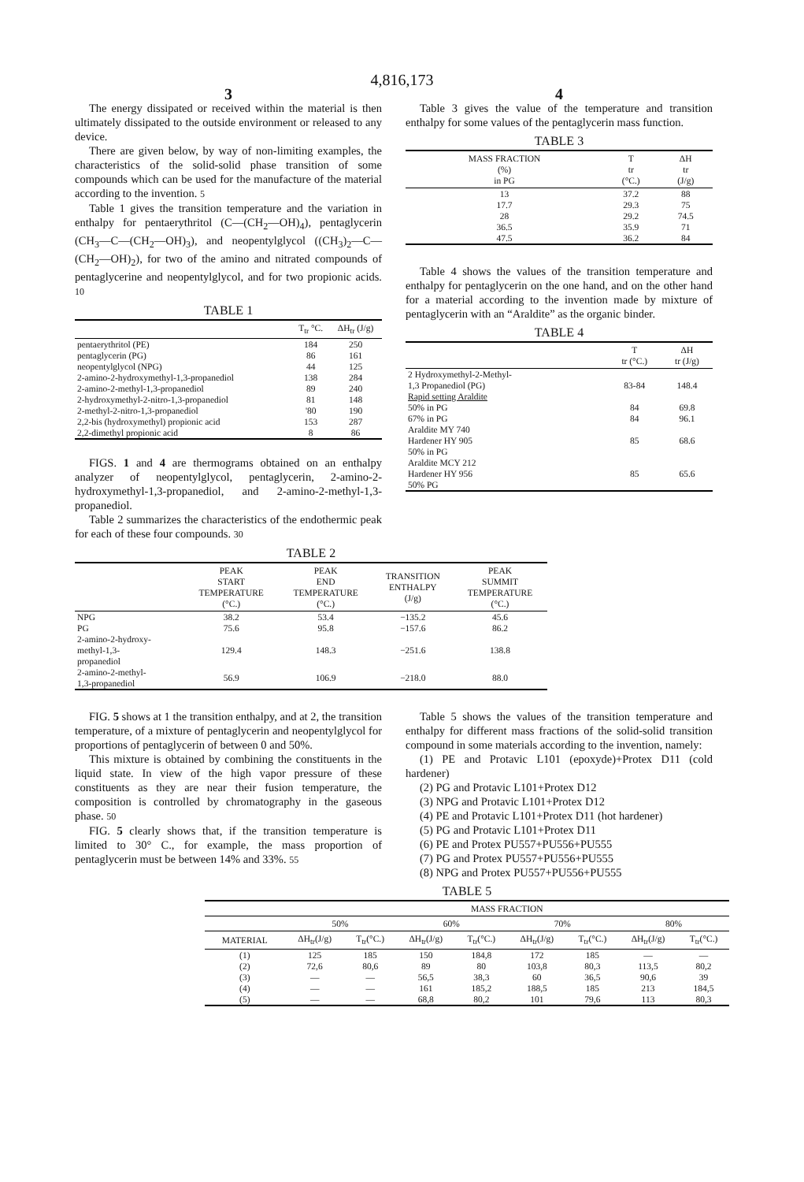4,816,173
3
The energy dissipated or received within the material is then ultimately dissipated to the outside environment or released to any device.
There are given below, by way of non-limiting examples, the characteristics of the solid-solid phase transition of some compounds which can be used for the manufacture of the material according to the invention. 5
Table 1 gives the transition temperature and the variation in enthalpy for pentaerythritol (C—(CH<sub>2</sub>—OH)<sub>4</sub>), pentaglycerin (CH<sub>3</sub>—C—(CH<sub>2</sub>—OH)<sub>3</sub>), and neopentylglycol ((CH<sub>3</sub>)<sub>2</sub>—C—(CH<sub>2</sub>—OH)<sub>2</sub>), for two of the amino and nitrated compounds of pentaglycerine and neopentylglycol, and for two propionic acids. 10
TABLE 1
| | T<sub>tr</sub> °C. | ΔH<sub>tr</sub> (J/g) |
| --- | --- | --- |
| pentaerythritol (PE) | 184 | 250 |
| pentaglycerin (PG) | 86 | 161 |
| neopentylglycol (NPG) | 44 | 125 |
| 2-amino-2-hydroxymethyl-1,3-propanediol | 138 | 284 |
| 2-amino-2-methyl-1,3-propanediol | 89 | 240 |
| 2-hydroxymethyl-2-nitro-1,3-propanediol | 81 | 148 |
| 2-methyl-2-nitro-1,3-propanediol | '80 | 190 |
| 2,2-bis (hydroxymethyl) propionic acid | 153 | 287 |
| 2,2-dimethyl propionic acid | 8 | 86 |
FIGS. 1 and 4 are thermograms obtained on an enthalpy analyzer of neopentylglycol, pentaglycerin, 2-amino-2-hydroxymethyl-1,3-propanediol, and 2-amino-2-methyl-1,3-propanediol.
Table 2 summarizes the characteristics of the endothermic peak for each of these four compounds. 30
4
Table 3 gives the value of the temperature and transition enthalpy for some values of the pentaglycerin mass function.
TABLE 3
| MASS FRACTION (%) in PG | T tr (°C.) | ΔH tr (J/g) |
| --- | --- | --- |
| 13 | 37.2 | 88 |
| 17.7 | 29.3 | 75 |
| 28 | 29.2 | 74.5 |
| 36.5 | 35.9 | 71 |
| 47.5 | 36.2 | 84 |
Table 4 shows the values of the transition temperature and enthalpy for pentaglycerin on the one hand, and on the other hand for a material according to the invention made by mixture of pentaglycerin with an “Araldite” as the organic binder.
TABLE 4
| | T tr (°C.) | ΔH tr (J/g) |
| --- | --- | --- |
| 2 Hydroxymethyl-2-Methyl- 1,3 Propanediol (PG) Rapid setting Araldite | 83-84 | 148.4 |
| 50% in PG | 84 | 69.8 |
| 67% in PG | 84 | 96.1 |
| Araldite MY 740 Hardener HY 905 50% in PG | 85 | 68.6 |
| Araldite MCY 212 Hardener HY 956 50% PG | 85 | 65.6 |
TABLE 2
| | PEAK START TEMPERATURE (°C.) | PEAK END TEMPERATURE (°C.) | TRANSITION ENTHALPY (J/g) | PEAK SUMMIT TEMPERATURE (°C.) |
| --- | --- | --- | --- | --- |
| NPG | 38.2 | 53.4 | −135.2 | 45.6 |
| PG | 75.6 | 95.8 | −157.6 | 86.2 |
| 2-amino-2-hydroxy- methyl-1,3- propanediol | 129.4 | 148.3 | −251.6 | 138.8 |
| 2-amino-2-methyl- 1,3-propanediol | 56.9 | 106.9 | −218.0 | 88.0 |
FIG. 5 shows at 1 the transition enthalpy, and at 2, the transition temperature, of a mixture of pentaglycerin and neopentylglycol for proportions of pentaglycerin of between 0 and 50%.
This mixture is obtained by combining the constituents in the liquid state. In view of the high vapor pressure of these constituents as they are near their fusion temperature, the composition is controlled by chromatography in the gaseous phase. 50
FIG. 5 clearly shows that, if the transition temperature is limited to 30° C., for example, the mass proportion of pentaglycerin must be between 14% and 33%. 55
Table 5 shows the values of the transition temperature and enthalpy for different mass fractions of the solid-solid transition compound in some materials according to the invention, namely:
(1) PE and Protavic L101 (epoxyde)+Protex D11 (cold hardener)
(2) PG and Protavic L101+Protex D12
(3) NPG and Protavic L101+Protex D12
(4) PE and Protavic L101+Protex D11 (hot hardener)
(5) PG and Protavic L101+Protex D11
(6) PE and Protex PU557+PU556+PU555
(7) PG and Protex PU557+PU556+PU555
(8) NPG and Protex PU557+PU556+PU555
TABLE 5
| | MASS FRACTION | | | | | | | |
| --- | --- | --- | --- | --- | --- | --- | --- | --- |
| | 50% | | 60% | | 70% | | 80% | |
| MATERIAL | ΔH<sub>tr</sub>(J/g) | T<sub>tr</sub>(°C.) | ΔH<sub>tr</sub>(J/g) | T<sub>tr</sub>(°C.) | ΔH<sub>tr</sub>(J/g) | T<sub>tr</sub>(°C.) | ΔH<sub>tr</sub>(J/g) | T<sub>tr</sub>(°C.) |
| (1) | 125 | 185 | 150 | 184,8 | 172 | 185 | — | — |
| (2) | 72,6 | 80,6 | 89 | 80 | 103,8 | 80,3 | 113,5 | 80,2 |
| (3) | — | — | 56,5 | 38,3 | 60 | 36,5 | 90,6 | 39 |
| (4) | — | — | 161 | 185,2 | 188,5 | 185 | 213 | 184,5 |
| (5) | — | — | 68,8 | 80,2 | 101 | 79,6 | 113 | 80,3 |